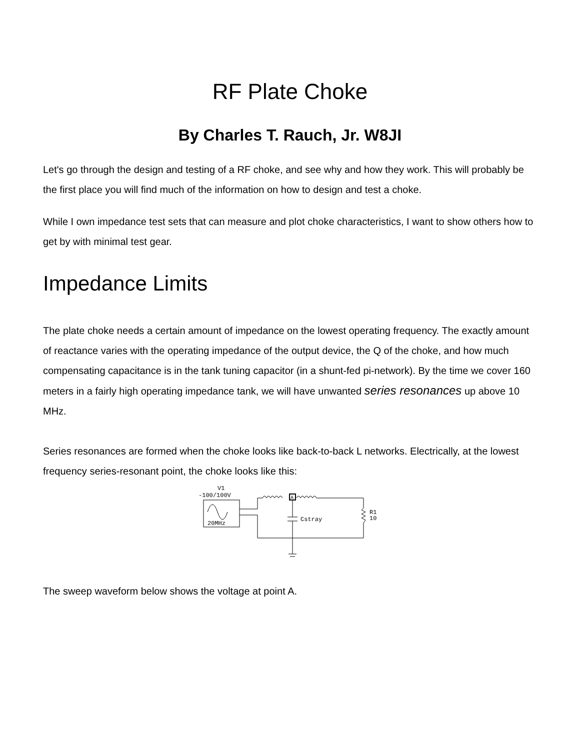RF Plate Choke
By Charles T. Rauch, Jr. W8JI
Let's go through the design and testing of a RF choke, and see why and how they work. This will probably be the first place you will find much of the information on how to design and test a choke.
While I own impedance test sets that can measure and plot choke characteristics, I want to show others how to get by with minimal test gear.
Impedance Limits
The plate choke needs a certain amount of impedance on the lowest operating frequency. The exactly amount of reactance varies with the operating impedance of the output device, the Q of the choke, and how much compensating capacitance is in the tank tuning capacitor (in a shunt-fed pi-network). By the time we cover 160 meters in a fairly high operating impedance tank, we will have unwanted series resonances up above 10 MHz.
Series resonances are formed when the choke looks like back-to-back L networks. Electrically, at the lowest frequency series-resonant point, the choke looks like this:
V1
-100/100V
20MHz
A
Cstray
R1
10
The sweep waveform below shows the voltage at point A.